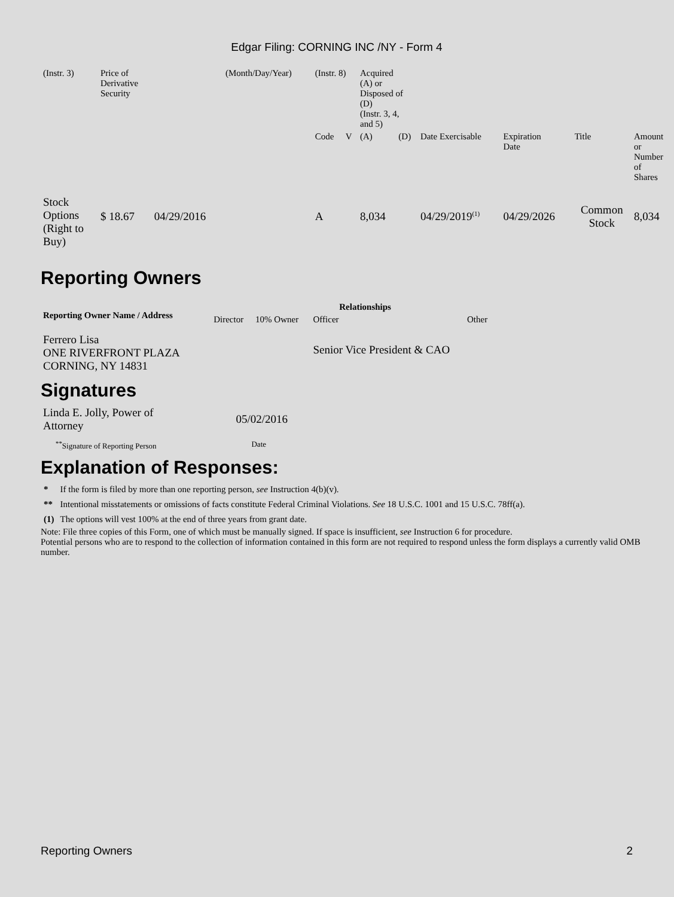Edgar Filing: CORNING INC /NY - Form 4
| (Instr. 3) | Price of Derivative Security | | (Month/Day/Year) | (Instr. 8) | | Acquired (A) or Disposed of (D) (Instr. 3, 4, and 5) | | | | | |
| | | | | Code | V | (A) | (D) | Date Exercisable | Expiration Date | Title | Amount or Number of Shares |
| Stock Options (Right to Buy) | $ 18.67 | 04/29/2016 | | A | | 8,034 | | 04/29/2019<sup>(1)</sup> | 04/29/2026 | Common Stock | 8,034 |
Reporting Owners
| Reporting Owner Name / Address | Relationships | | | |
| --- | --- | --- | --- | --- |
| | Director | 10% Owner | Officer | Other |
| Ferrero Lisa ONE RIVERFRONT PLAZA CORNING, NY 14831 | | | Senior Vice President & CAO | |
Signatures
| Linda E. Jolly, Power of Attorney | 05/02/2016 |
| <sup>**</sup> Signature of Reporting Person | Date |
Explanation of Responses:
| * | If the form is filed by more than one reporting person, see Instruction 4(b)(v). |
| ** | Intentional misstatements or omissions of facts constitute Federal Criminal Violations. See 18 U.S.C. 1001 and 15 U.S.C. 78ff(a). |
| (1) | The options will vest 100% at the end of three years from grant date. |
Note: File three copies of this Form, one of which must be manually signed. If space is insufficient, see Instruction 6 for procedure.
Potential persons who are to respond to the collection of information contained in this form are not required to respond unless the form displays a currently valid OMB number.
Reporting Owners 2